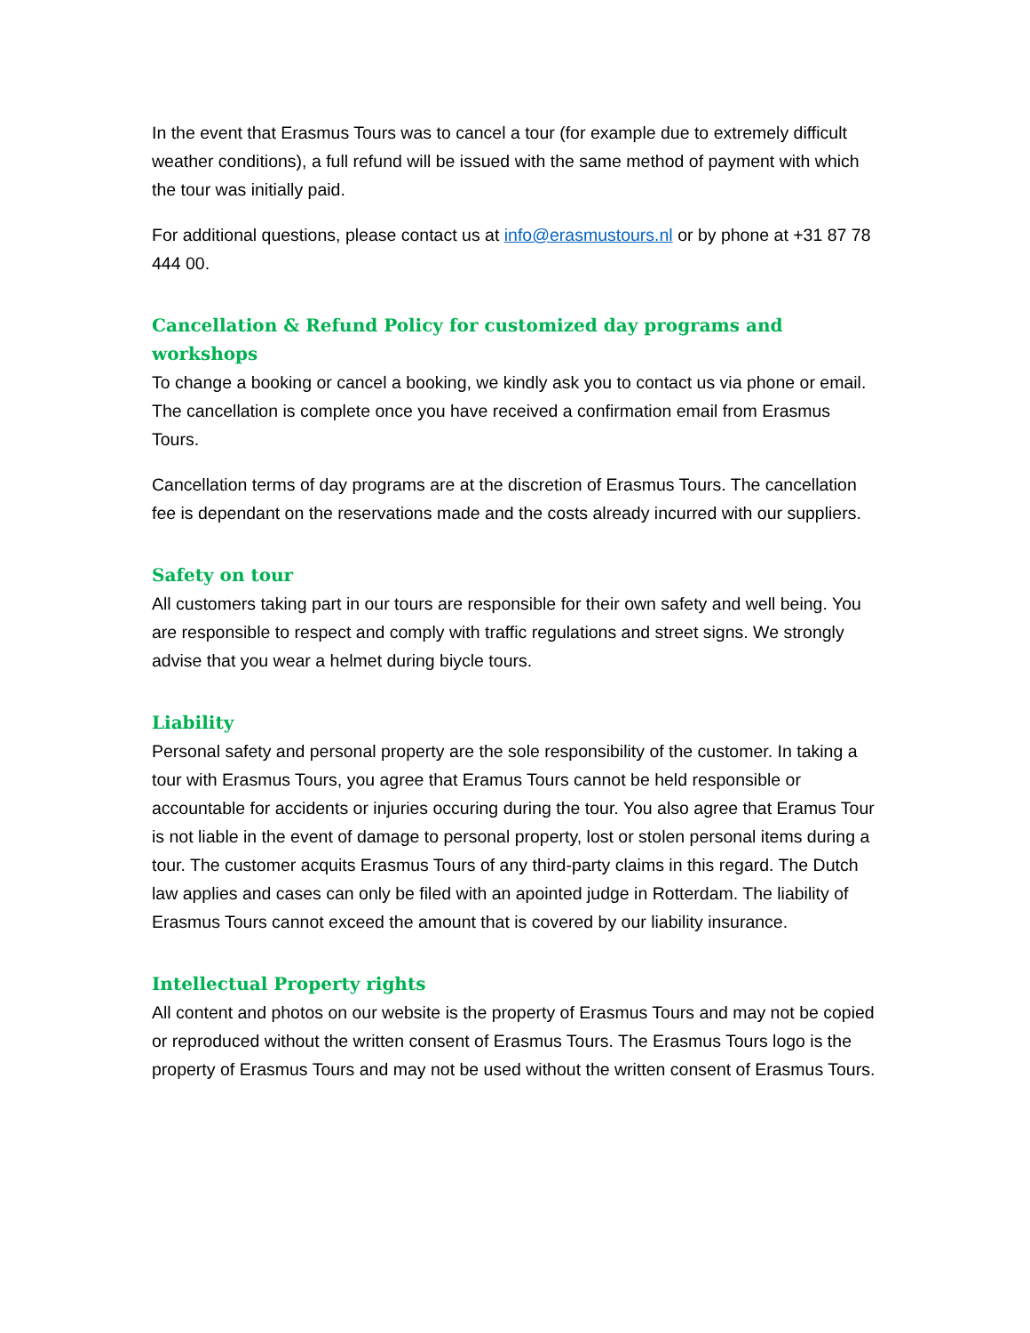In the event that Erasmus Tours was to cancel a tour (for example due to extremely difficult weather conditions), a full refund will be issued with the same method of payment with which the tour was initially paid.
For additional questions, please contact us at info@erasmustours.nl or by phone at +31 87 78 444 00.
Cancellation & Refund Policy for customized day programs and workshops
To change a booking or cancel a booking, we kindly ask you to contact us via phone or email. The cancellation is complete once you have received a confirmation email from Erasmus Tours.
Cancellation terms of day programs are at the discretion of Erasmus Tours. The cancellation fee is dependant on the reservations made and the costs already incurred with our suppliers.
Safety on tour
All customers taking part in our tours are responsible for their own safety and well being. You are responsible to respect and comply with traffic regulations and street signs. We strongly advise that you wear a helmet during biycle tours.
Liability
Personal safety and personal property are the sole responsibility of the customer. In taking a tour with Erasmus Tours, you agree that Eramus Tours cannot be held responsible or accountable for accidents or injuries occuring during the tour. You also agree that Eramus Tour is not liable in the event of damage to personal property, lost or stolen personal items during a tour. The customer acquits Erasmus Tours of any third-party claims in this regard. The Dutch law applies and cases can only be filed with an apointed judge in Rotterdam. The liability of Erasmus Tours cannot exceed the amount that is covered by our liability insurance.
Intellectual Property rights
All content and photos on our website is the property of Erasmus Tours and may not be copied or reproduced without the written consent of Erasmus Tours. The Erasmus Tours logo is the property of Erasmus Tours and may not be used without the written consent of Erasmus Tours.